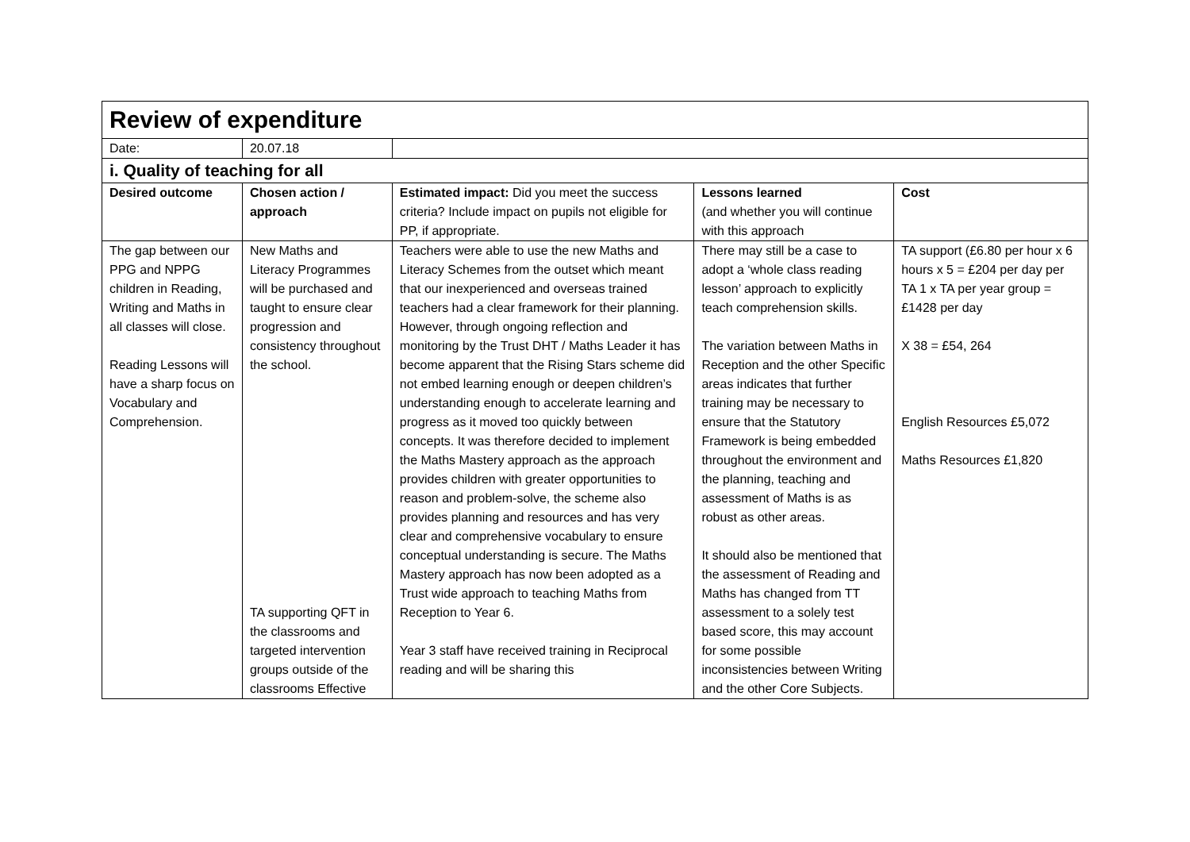| Review of expenditure | | | | |
| Date: | 20.07.18 | | | |
| i. Quality of teaching for all | | | | |
| Desired outcome | Chosen action / approach | Estimated impact: Did you meet the success criteria? Include impact on pupils not eligible for PP, if appropriate. | Lessons learned (and whether you will continue with this approach | Cost |
| The gap between our PPG and NPPG children in Reading, Writing and Maths in all classes will close. Reading Lessons will have a sharp focus on Vocabulary and Comprehension. | New Maths and Literacy Programmes will be purchased and taught to ensure clear progression and consistency throughout the school. TA supporting QFT in the classrooms and targeted intervention groups outside of the classrooms Effective | Teachers were able to use the new Maths and Literacy Schemes from the outset which meant that our inexperienced and overseas trained teachers had a clear framework for their planning. However, through ongoing reflection and monitoring by the Trust DHT / Maths Leader it has become apparent that the Rising Stars scheme did not embed learning enough or deepen children’s understanding enough to accelerate learning and progress as it moved too quickly between concepts. It was therefore decided to implement the Maths Mastery approach as the approach provides children with greater opportunities to reason and problem-solve, the scheme also provides planning and resources and has very clear and comprehensive vocabulary to ensure conceptual understanding is secure. The Maths Mastery approach has now been adopted as a Trust wide approach to teaching Maths from Reception to Year 6. Year 3 staff have received training in Reciprocal reading and will be sharing this | There may still be a case to adopt a ‘whole class reading lesson’ approach to explicitly teach comprehension skills. The variation between Maths in Reception and the other Specific areas indicates that further training may be necessary to ensure that the Statutory Framework is being embedded throughout the environment and the planning, teaching and assessment of Maths is as robust as other areas. It should also be mentioned that the assessment of Reading and Maths has changed from TT assessment to a solely test based score, this may account for some possible inconsistencies between Writing and the other Core Subjects. | TA support (£6.80 per hour x 6 hours x 5 = £204 per day per TA 1 x TA per year group = £1428 per day X 38 = £54, 264 English Resources £5,072 Maths Resources £1,820 |